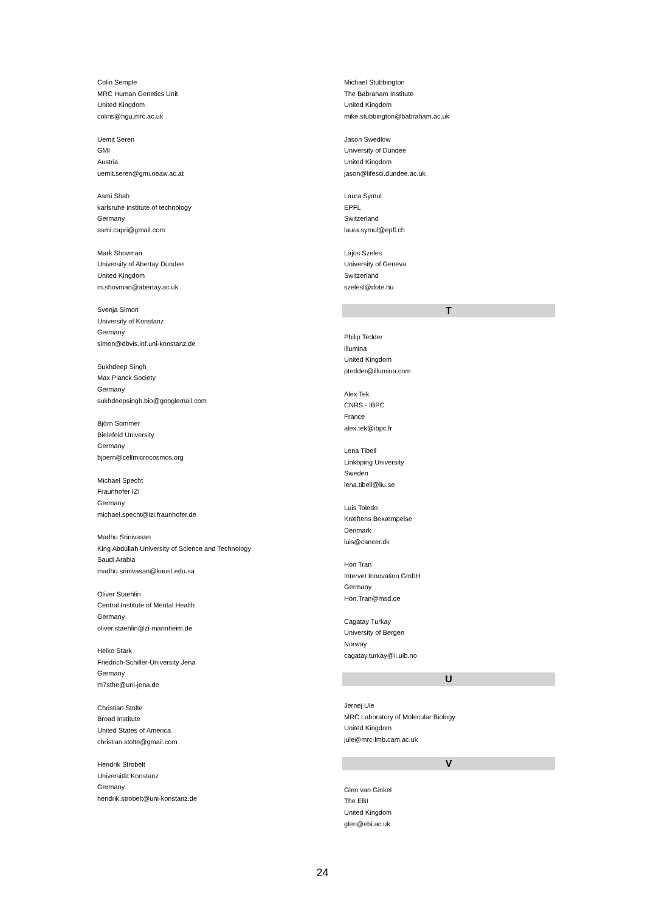Colin Semple
MRC Human Genetics Unit
United Kingdom
colins@hgu.mrc.ac.uk
Uemit Seren
GMI
Austria
uemit.seren@gmi.oeaw.ac.at
Asmi Shah
karlsruhe institute of technology
Germany
asmi.capri@gmail.com
Mark Shovman
University of Abertay Dundee
United Kingdom
m.shovman@abertay.ac.uk
Svenja Simon
University of Konstanz
Germany
simon@dbvis.inf.uni-konstanz.de
Sukhdeep Singh
Max Planck Society
Germany
sukhdeepsingh.bio@googlemail.com
Björn Sommer
Bielefeld University
Germany
bjoern@cellmicrocosmos.org
Michael Specht
Fraunhofer IZI
Germany
michael.specht@izi.fraunhofer.de
Madhu Srinivasan
King Abdullah University of Science and Technology
Saudi Arabia
madhu.srinivasan@kaust.edu.sa
Oliver Staehlin
Central Institute of Mental Health
Germany
oliver.staehlin@zi-mannheim.de
Heiko Stark
Friedrich-Schiller-University Jena
Germany
m7sthe@uni-jena.de
Christian Stolte
Broad Institute
United States of America
christian.stolte@gmail.com
Hendrik Strobelt
Universität Konstanz
Germany
hendrik.strobelt@uni-konstanz.de
Michael Stubbington
The Babraham Institute
United Kingdom
mike.stubbington@babraham.ac.uk
Jason Swedlow
University of Dundee
United Kingdom
jason@lifesci.dundee.ac.uk
Laura Symul
EPFL
Switzerland
laura.symul@epfl.ch
Lajos Szeles
University of Geneva
Switzerland
szelesl@dote.hu
T
Philip Tedder
illumina
United Kingdom
ptedder@illumina.com
Alex Tek
CNRS - IBPC
France
alex.tek@ibpc.fr
Lena Tibell
Linköping University
Sweden
lena.tibell@liu.se
Luis Toledo
Kræftens Bekæmpelse
Denmark
luis@cancer.dk
Hon Tran
Intervet Innovation GmbH
Germany
Hon.Tran@msd.de
Cagatay Turkay
University of Bergen
Norway
cagatay.turkay@ii.uib.no
U
Jernej Ule
MRC Laboratory of Molecular Biology
United Kingdom
jule@mrc-lmb.cam.ac.uk
V
Glen van Ginkel
The EBI
United Kingdom
glen@ebi.ac.uk
24